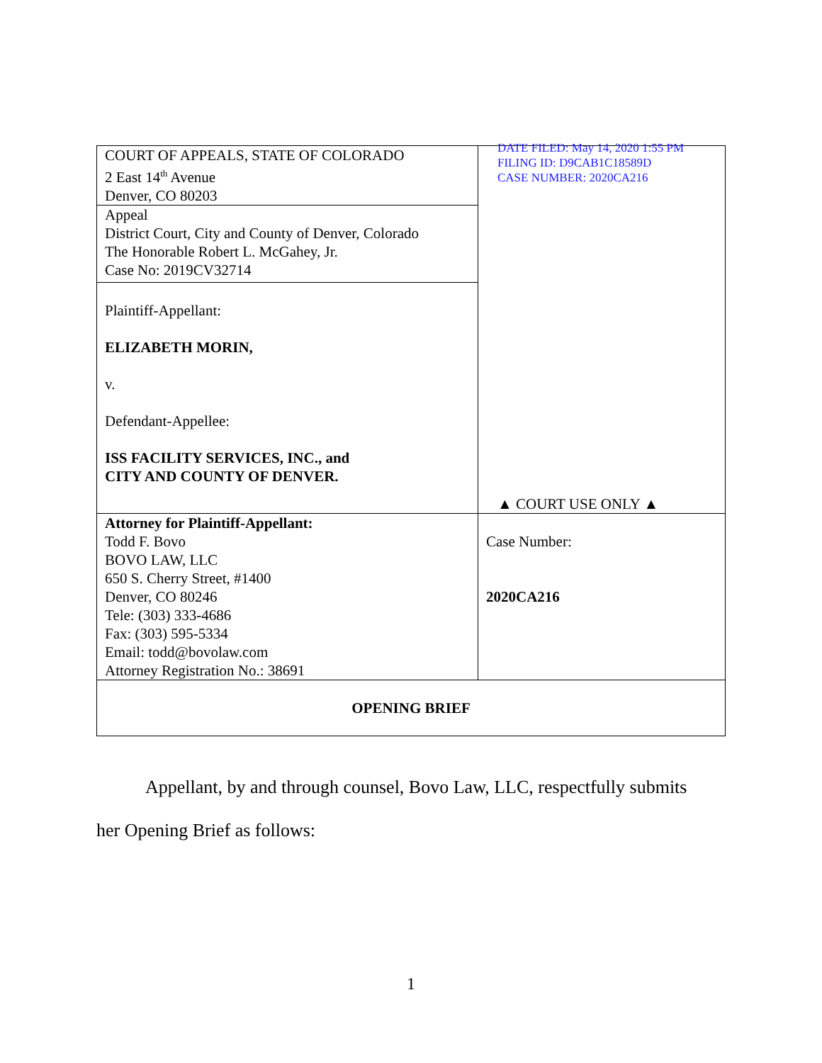| COURT OF APPEALS, STATE OF COLORADO 2 East 14<sup>th</sup> Avenue Denver, CO 80203 | DATE FILED: May 14, 2020 1:55 PM FILING ID: D9CAB1C18589D CASE NUMBER: 2020CA216 ▲ COURT USE ONLY ▲ |
| Appeal District Court, City and County of Denver, Colorado The Honorable Robert L. McGahey, Jr. Case No: 2019CV32714 | |
| Plaintiff-Appellant: ELIZABETH MORIN, v. Defendant-Appellee: ISS FACILITY SERVICES, INC., and CITY AND COUNTY OF DENVER. | |
| Attorney for Plaintiff-Appellant: Todd F. Bovo BOVO LAW, LLC 650 S. Cherry Street, #1400 Denver, CO 80246 Tele: (303) 333-4686 Fax: (303) 595-5334 Email: todd@bovolaw.com Attorney Registration No.: 38691 | Case Number: 2020CA216 |
| OPENING BRIEF | |
Appellant, by and through counsel, Bovo Law, LLC, respectfully submits
her Opening Brief as follows:
1